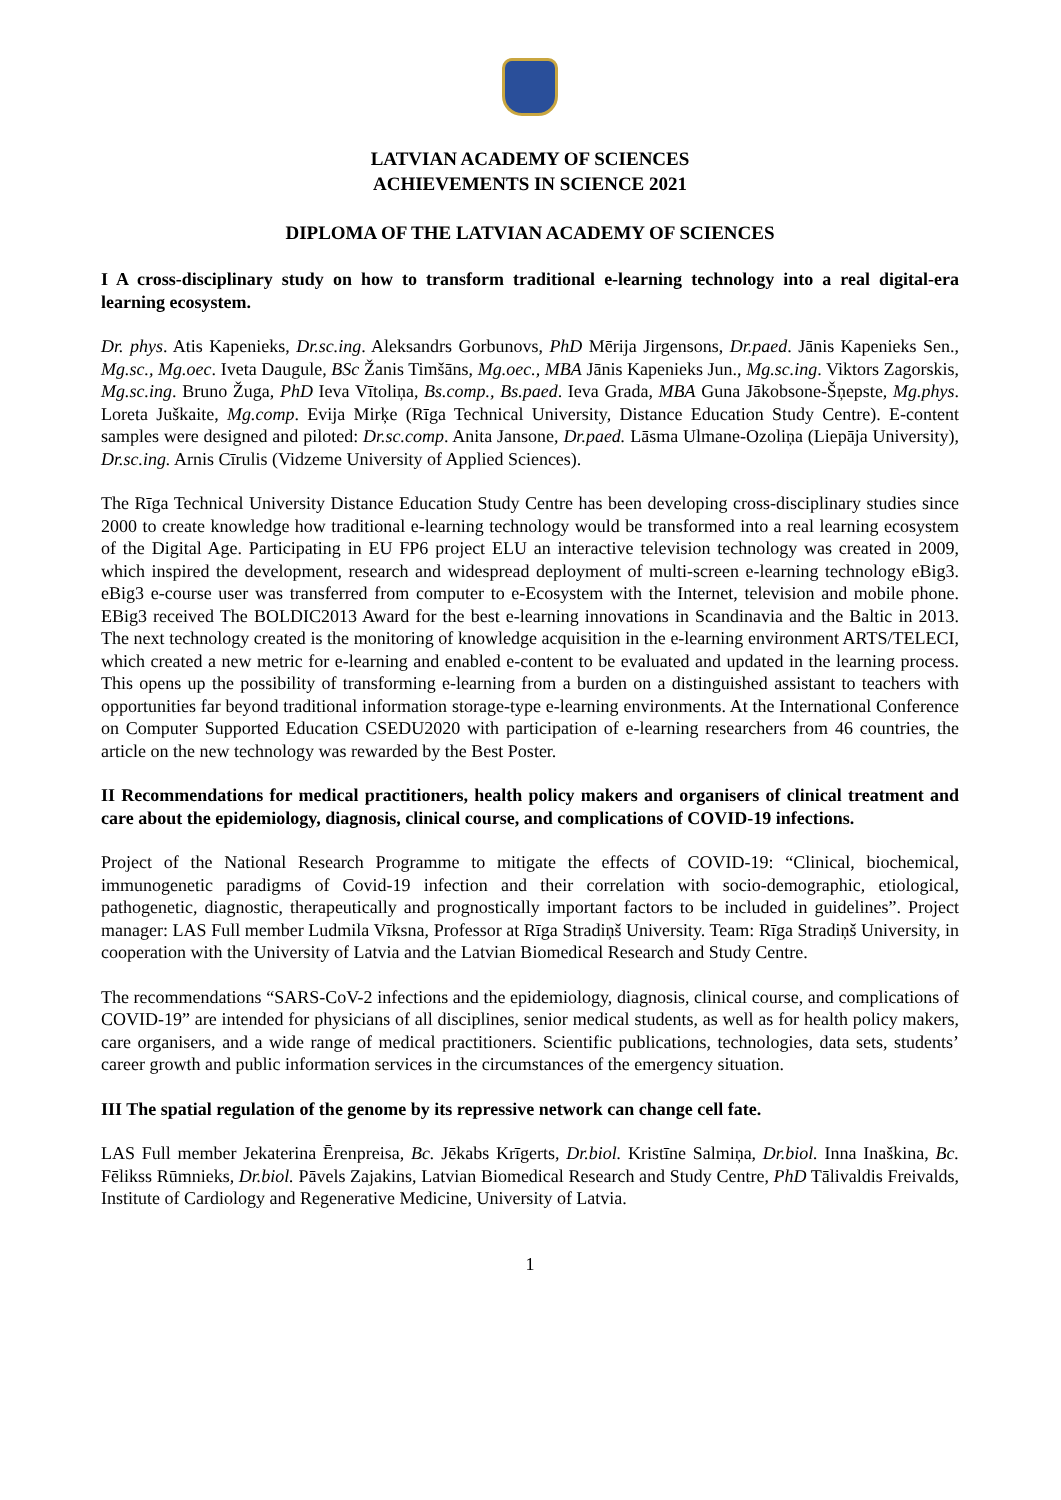LATVIAN ACADEMY OF SCIENCES
ACHIEVEMENTS IN SCIENCE 2021
DIPLOMA OF THE LATVIAN ACADEMY OF SCIENCES
I A cross-disciplinary study on how to transform traditional e-learning technology into a real digital-era learning ecosystem.
Dr. phys. Atis Kapenieks, Dr.sc.ing. Aleksandrs Gorbunovs, PhD Mērija Jirgensons, Dr.paed. Jānis Kapenieks Sen., Mg.sc., Mg.oec. Iveta Daugule, BSc Žanis Timšāns, Mg.oec., MBA Jānis Kapenieks Jun., Mg.sc.ing. Viktors Zagorskis, Mg.sc.ing. Bruno Žuga, PhD Ieva Vītoliņa, Bs.comp., Bs.paed. Ieva Grada, MBA Guna Jākobsone-Šņepste, Mg.phys. Loreta Juškaite, Mg.comp. Evija Mirķe (Rīga Technical University, Distance Education Study Centre). E-content samples were designed and piloted: Dr.sc.comp. Anita Jansone, Dr.paed. Lāsma Ulmane-Ozoliņa (Liepāja University), Dr.sc.ing. Arnis Cīrulis (Vidzeme University of Applied Sciences).
The Rīga Technical University Distance Education Study Centre has been developing cross-disciplinary studies since 2000 to create knowledge how traditional e-learning technology would be transformed into a real learning ecosystem of the Digital Age. Participating in EU FP6 project ELU an interactive television technology was created in 2009, which inspired the development, research and widespread deployment of multi-screen e-learning technology eBig3. eBig3 e-course user was transferred from computer to e-Ecosystem with the Internet, television and mobile phone. EBig3 received The BOLDIC2013 Award for the best e-learning innovations in Scandinavia and the Baltic in 2013. The next technology created is the monitoring of knowledge acquisition in the e-learning environment ARTS/TELECI, which created a new metric for e-learning and enabled e-content to be evaluated and updated in the learning process. This opens up the possibility of transforming e-learning from a burden on a distinguished assistant to teachers with opportunities far beyond traditional information storage-type e-learning environments. At the International Conference on Computer Supported Education CSEDU2020 with participation of e-learning researchers from 46 countries, the article on the new technology was rewarded by the Best Poster.
II Recommendations for medical practitioners, health policy makers and organisers of clinical treatment and care about the epidemiology, diagnosis, clinical course, and complications of COVID-19 infections.
Project of the National Research Programme to mitigate the effects of COVID-19: “Clinical, biochemical, immunogenetic paradigms of Covid-19 infection and their correlation with socio-demographic, etiological, pathogenetic, diagnostic, therapeutically and prognostically important factors to be included in guidelines”. Project manager: LAS Full member Ludmila Vīksna, Professor at Rīga Stradiņš University. Team: Rīga Stradiņš University, in cooperation with the University of Latvia and the Latvian Biomedical Research and Study Centre.
The recommendations “SARS-CoV-2 infections and the epidemiology, diagnosis, clinical course, and complications of COVID-19” are intended for physicians of all disciplines, senior medical students, as well as for health policy makers, care organisers, and a wide range of medical practitioners. Scientific publications, technologies, data sets, students’ career growth and public information services in the circumstances of the emergency situation.
III The spatial regulation of the genome by its repressive network can change cell fate.
LAS Full member Jekaterina Ērenpreisa, Bc. Jēkabs Krīgerts, Dr.biol. Kristīne Salmiņa, Dr.biol. Inna Inaškina, Bc. Fēlikss Rūmnieks, Dr.biol. Pāvels Zajakins, Latvian Biomedical Research and Study Centre, PhD Tālivaldis Freivalds, Institute of Cardiology and Regenerative Medicine, University of Latvia.
1